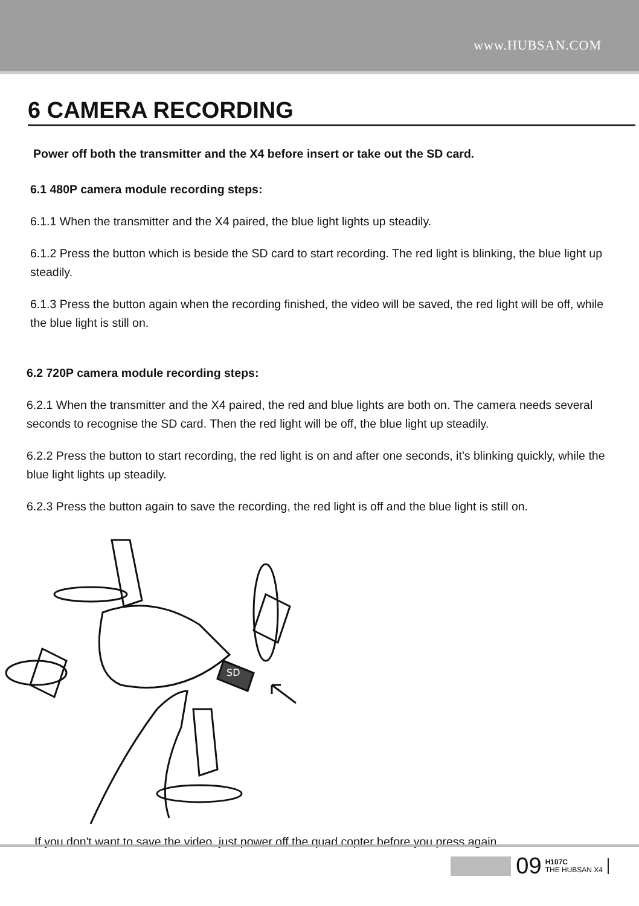www.HUBSAN.COM
6 CAMERA RECORDING
Power off both the transmitter and the X4 before insert or take out the SD card.
6.1 480P camera module recording steps:
6.1.1 When the transmitter and the X4 paired, the blue light lights up steadily.
6.1.2 Press the button which is beside the SD card to start recording. The red light is blinking, the blue light up steadily.
6.1.3 Press the button again when the recording finished, the video will be saved, the red light will be off, while the blue light is still on.
6.2 720P camera module recording steps:
6.2.1 When the transmitter and the X4 paired, the red and blue lights are both on. The camera needs several seconds to recognise the SD card. Then the red light will be off, the blue light up steadily.
6.2.2 Press the button to start recording, the red light is on and after one seconds, it’s blinking quickly, while the blue light lights up steadily.
6.2.3 Press the button again to save the recording, the red light is off and the blue light is still on.
SD
If you don't want to save the video, just power off the quad copter before you press again.
09
H107C
THE HUBSAN X4